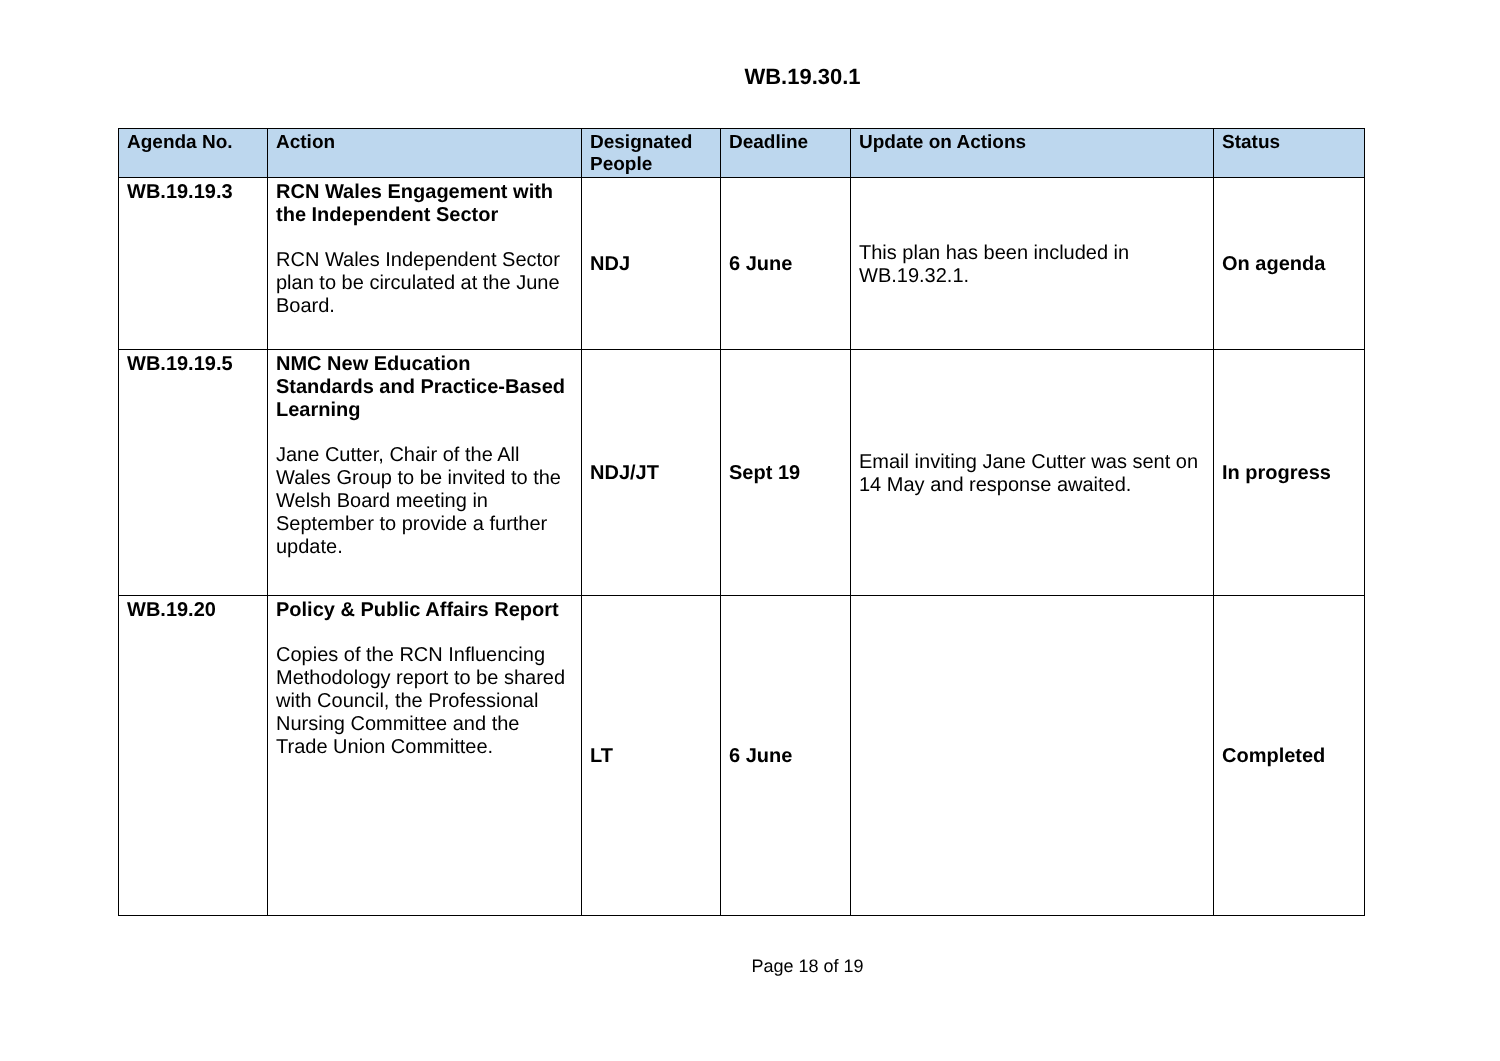WB.19.30.1
| Agenda No. | Action | Designated People | Deadline | Update on Actions | Status |
| --- | --- | --- | --- | --- | --- |
| WB.19.19.3 | RCN Wales Engagement with the Independent Sector RCN Wales Independent Sector plan to be circulated at the June Board. | NDJ | 6 June | This plan has been included in WB.19.32.1. | On agenda |
| WB.19.19.5 | NMC New Education Standards and Practice-Based Learning Jane Cutter, Chair of the All Wales Group to be invited to the Welsh Board meeting in September to provide a further update. | NDJ/JT | Sept 19 | Email inviting Jane Cutter was sent on 14 May and response awaited. | In progress |
| WB.19.20 | Policy & Public Affairs Report Copies of the RCN Influencing Methodology report to be shared with Council, the Professional Nursing Committee and the Trade Union Committee. | LT | 6 June | | Completed |
Page 18 of 19